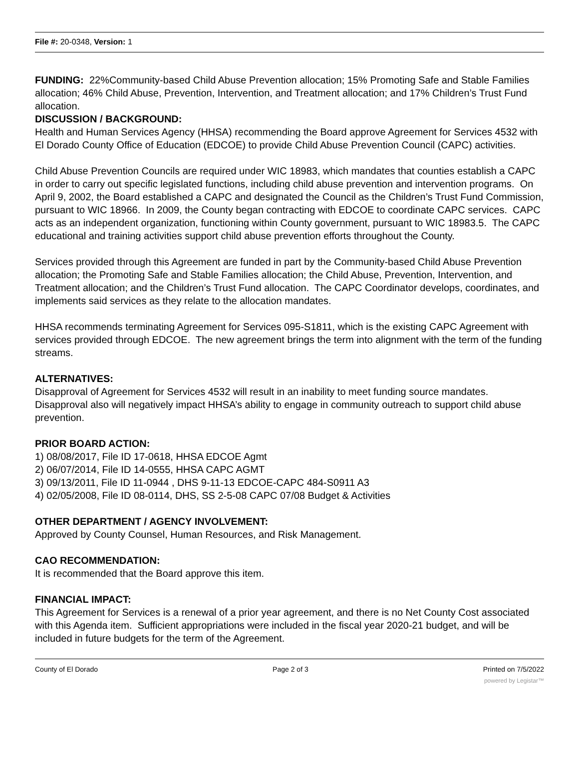File #: 20-0348, Version: 1
FUNDING: 22%Community-based Child Abuse Prevention allocation; 15% Promoting Safe and Stable Families allocation; 46% Child Abuse, Prevention, Intervention, and Treatment allocation; and 17% Children’s Trust Fund allocation.
DISCUSSION / BACKGROUND:
Health and Human Services Agency (HHSA) recommending the Board approve Agreement for Services 4532 with El Dorado County Office of Education (EDCOE) to provide Child Abuse Prevention Council (CAPC) activities.
Child Abuse Prevention Councils are required under WIC 18983, which mandates that counties establish a CAPC in order to carry out specific legislated functions, including child abuse prevention and intervention programs. On April 9, 2002, the Board established a CAPC and designated the Council as the Children’s Trust Fund Commission, pursuant to WIC 18966. In 2009, the County began contracting with EDCOE to coordinate CAPC services. CAPC acts as an independent organization, functioning within County government, pursuant to WIC 18983.5. The CAPC educational and training activities support child abuse prevention efforts throughout the County.
Services provided through this Agreement are funded in part by the Community-based Child Abuse Prevention allocation; the Promoting Safe and Stable Families allocation; the Child Abuse, Prevention, Intervention, and Treatment allocation; and the Children’s Trust Fund allocation. The CAPC Coordinator develops, coordinates, and implements said services as they relate to the allocation mandates.
HHSA recommends terminating Agreement for Services 095-S1811, which is the existing CAPC Agreement with services provided through EDCOE. The new agreement brings the term into alignment with the term of the funding streams.
ALTERNATIVES:
Disapproval of Agreement for Services 4532 will result in an inability to meet funding source mandates. Disapproval also will negatively impact HHSA’s ability to engage in community outreach to support child abuse prevention.
PRIOR BOARD ACTION:
1) 08/08/2017, File ID 17-0618, HHSA EDCOE Agmt
2) 06/07/2014, File ID 14-0555, HHSA CAPC AGMT
3) 09/13/2011, File ID 11-0944 , DHS 9-11-13 EDCOE-CAPC 484-S0911 A3
4) 02/05/2008, File ID 08-0114, DHS, SS 2-5-08 CAPC 07/08 Budget & Activities
OTHER DEPARTMENT / AGENCY INVOLVEMENT:
Approved by County Counsel, Human Resources, and Risk Management.
CAO RECOMMENDATION:
It is recommended that the Board approve this item.
FINANCIAL IMPACT:
This Agreement for Services is a renewal of a prior year agreement, and there is no Net County Cost associated with this Agenda item. Sufficient appropriations were included in the fiscal year 2020-21 budget, and will be included in future budgets for the term of the Agreement.
County of El Dorado Page 2 of 3 Printed on 7/5/2022
powered by Legistar™